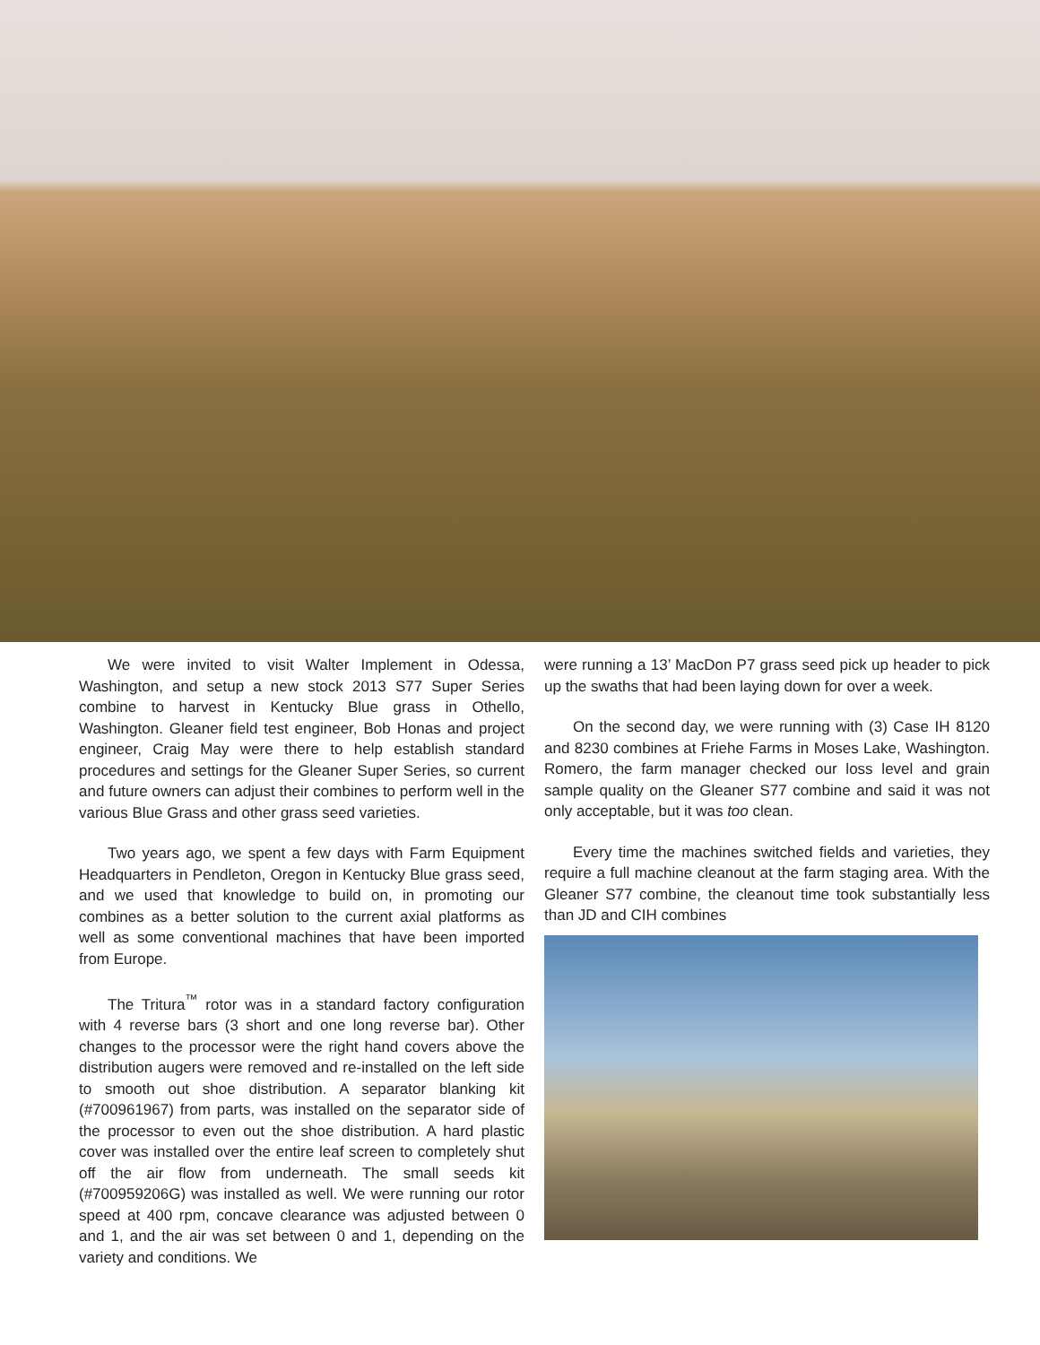We were invited to visit Walter Implement in Odessa, Washington, and setup a new stock 2013 S77 Super Series combine to harvest in Kentucky Blue grass in Othello, Washington. Gleaner field test engineer, Bob Honas and project engineer, Craig May were there to help establish standard procedures and settings for the Gleaner Super Series, so current and future owners can adjust their combines to perform well in the various Blue Grass and other grass seed varieties.
Two years ago, we spent a few days with Farm Equipment Headquarters in Pendleton, Oregon in Kentucky Blue grass seed, and we used that knowledge to build on, in promoting our combines as a better solution to the current axial platforms as well as some conventional machines that have been imported from Europe.
The Tritura<sup>™</sup> rotor was in a standard factory configuration with 4 reverse bars (3 short and one long reverse bar). Other changes to the processor were the right hand covers above the distribution augers were removed and re-installed on the left side to smooth out shoe distribution. A separator blanking kit (#700961967) from parts, was installed on the separator side of the processor to even out the shoe distribution. A hard plastic cover was installed over the entire leaf screen to completely shut off the air flow from underneath. The small seeds kit (#700959206G) was installed as well. We were running our rotor speed at 400 rpm, concave clearance was adjusted between 0 and 1, and the air was set between 0 and 1, depending on the variety and conditions. We
were running a 13’ MacDon P7 grass seed pick up header to pick up the swaths that had been laying down for over a week.
On the second day, we were running with (3) Case IH 8120 and 8230 combines at Friehe Farms in Moses Lake, Washington. Romero, the farm manager checked our loss level and grain sample quality on the Gleaner S77 combine and said it was not only acceptable, but it was too clean.
Every time the machines switched fields and varieties, they require a full machine cleanout at the farm staging area. With the Gleaner S77 combine, the cleanout time took substantially less than JD and CIH combines